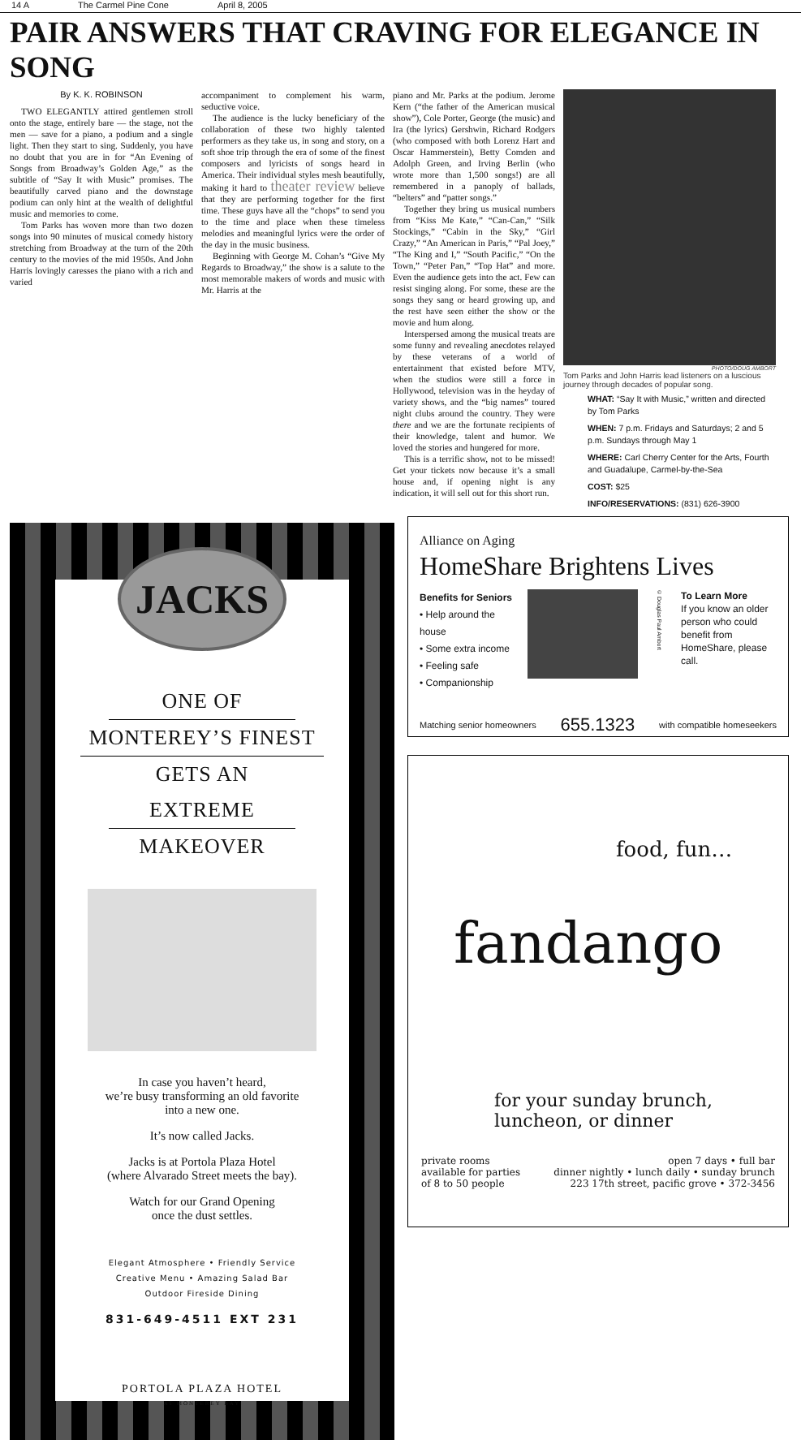14 A The Carmel Pine Cone April 8, 2005
PAIR ANSWERS THAT CRAVING FOR ELEGANCE IN SONG
By K. K. ROBINSON
TWO ELEGANTLY attired gentlemen stroll onto the stage, entirely bare — the stage, not the men — save for a piano, a podium and a single light. Then they start to sing. Suddenly, you have no doubt that you are in for “An Evening of Songs from Broadway’s Golden Age,” as the subtitle of “Say It with Music” promises. The beautifully carved piano and the downstage podium can only hint at the wealth of delightful music and memories to come.
Tom Parks has woven more than two dozen songs into 90 minutes of musical comedy history stretching from Broadway at the turn of the 20th century to the movies of the mid 1950s. And John Harris lovingly caresses the piano with a rich and varied
accompaniment to complement his warm, seductive voice.
The audience is the lucky beneficiary of the collaboration of these two highly talented performers as they take us, in song and story, on a soft shoe trip through the era of some of the finest composers and lyricists of songs heard in America. Their individual styles mesh beautifully, making it hard to theater review believe that they are performing together for the first time. These guys have all the “chops” to send you to the time and place when these timeless melodies and meaningful lyrics were the order of the day in the music business.
Beginning with George M. Cohan’s “Give My Regards to Broadway,” the show is a salute to the most memorable makers of words and music with Mr. Harris at the
piano and Mr. Parks at the podium. Jerome Kern (“the father of the American musical show”), Cole Porter, George (the music) and Ira (the lyrics) Gershwin, Richard Rodgers (who composed with both Lorenz Hart and Oscar Hammerstein), Betty Comden and Adolph Green, and Irving Berlin (who wrote more than 1,500 songs!) are all remembered in a panoply of ballads, “belters” and “patter songs.”
Together they bring us musical numbers from “Kiss Me Kate,” “Can-Can,” “Silk Stockings,” “Cabin in the Sky,” “Girl Crazy,” “An American in Paris,” “Pal Joey,” “The King and I,” “South Pacific,” “On the Town,” “Peter Pan,” “Top Hat” and more. Even the audience gets into the act. Few can resist singing along. For some, these are the songs they sang or heard growing up, and the rest have seen either the show or the movie and hum along.
Interspersed among the musical treats are some funny and revealing anecdotes relayed by these veterans of a world of entertainment that existed before MTV, when the studios were still a force in Hollywood, television was in the heyday of variety shows, and the “big names” toured night clubs around the country. They were there and we are the fortunate recipients of their knowledge, talent and humor. We loved the stories and hungered for more.
This is a terrific show, not to be missed! Get your tickets now because it’s a small house and, if opening night is any indication, it will sell out for this short run.
PHOTO/DOUG AMBORT
Tom Parks and John Harris lead listeners on a luscious journey through decades of popular song.
WHAT: “Say It with Music,” written and directed by Tom Parks
WHEN: 7 p.m. Fridays and Saturdays; 2 and 5 p.m. Sundays through May 1
WHERE: Carl Cherry Center for the Arts, Fourth and Guadalupe, Carmel-by-the-Sea
COST: $25
INFO/RESERVATIONS: (831) 626-3900
JACKS
ONE OF
MONTEREY’S FINEST
GETS AN EXTREME
MAKEOVER
In case you haven’t heard,
we’re busy transforming an old favorite
into a new one.
It’s now called Jacks.
Jacks is at Portola Plaza Hotel
(where Alvarado Street meets the bay).
Watch for our Grand Opening
once the dust settles.
Elegant Atmosphere • Friendly Service
Creative Menu • Amazing Salad Bar
Outdoor Fireside Dining
831-649-4511 EXT 231
PORTOLA PLAZA HOTEL
AT MONTEREY BAY
Alliance on Aging
HomeShare Brightens Lives
Benefits for Seniors
• Help around the house
• Some extra income
• Feeling safe
• Companionship
© Douglas Paul Ambort
To Learn More
If you know an older person who could benefit from HomeShare, please call.
Matching senior homeowners 655.1323 with compatible homeseekers
food, fun…
fandango
for your sunday brunch,
luncheon, or dinner
private rooms
available for parties
of 8 to 50 people open 7 days • full bar
dinner nightly • lunch daily • sunday brunch
223 17th street, pacific grove • 372-3456